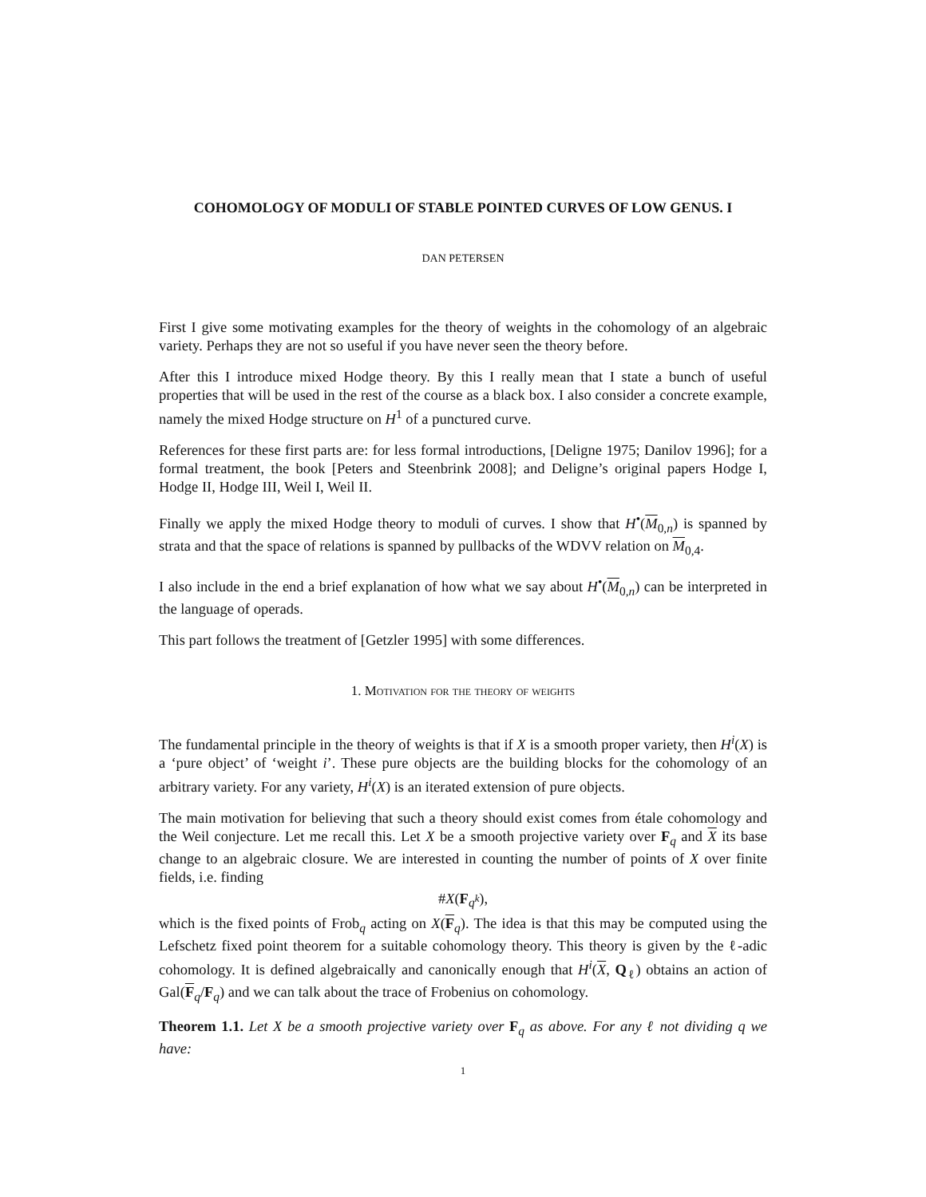COHOMOLOGY OF MODULI OF STABLE POINTED CURVES OF LOW GENUS. I
DAN PETERSEN
First I give some motivating examples for the theory of weights in the cohomology of an algebraic variety. Perhaps they are not so useful if you have never seen the theory before.
After this I introduce mixed Hodge theory. By this I really mean that I state a bunch of useful properties that will be used in the rest of the course as a black box. I also consider a concrete example, namely the mixed Hodge structure on H<sup>1</sup> of a punctured curve.
References for these first parts are: for less formal introductions, [Deligne 1975; Danilov 1996]; for a formal treatment, the book [Peters and Steenbrink 2008]; and Deligne’s original papers Hodge I, Hodge II, Hodge III, Weil I, Weil II.
Finally we apply the mixed Hodge theory to moduli of curves. I show that H<sup>•</sup>(M<sub>0,n</sub>) is spanned by strata and that the space of relations is spanned by pullbacks of the WDVV relation on M<sub>0,4</sub>.
I also include in the end a brief explanation of how what we say about H<sup>•</sup>(M<sub>0,n</sub>) can be interpreted in the language of operads.
This part follows the treatment of [Getzler 1995] with some differences.
1. Motivation for the theory of weights
The fundamental principle in the theory of weights is that if X is a smooth proper variety, then H<sup>i</sup>(X) is a ‘pure object’ of ‘weight i’. These pure objects are the building blocks for the cohomology of an arbitrary variety. For any variety, H<sup>i</sup>(X) is an iterated extension of pure objects.
The main motivation for believing that such a theory should exist comes from étale cohomology and the Weil conjecture. Let me recall this. Let X be a smooth projective variety over F<sub>q</sub> and X its base change to an algebraic closure. We are interested in counting the number of points of X over finite fields, i.e. finding
#X(F<sub>q<sup>k</sup></sub>),
which is the fixed points of Frob<sub>q</sub> acting on X(F<sub>q</sub>). The idea is that this may be computed using the Lefschetz fixed point theorem for a suitable cohomology theory. This theory is given by the ℓ-adic cohomology. It is defined algebraically and canonically enough that H<sup>i</sup>(X, Q<sub>ℓ</sub>) obtains an action of Gal(F<sub>q</sub>/F<sub>q</sub>) and we can talk about the trace of Frobenius on cohomology.
Theorem 1.1. Let X be a smooth projective variety over F<sub>q</sub> as above. For any ℓ not dividing q we have:
1